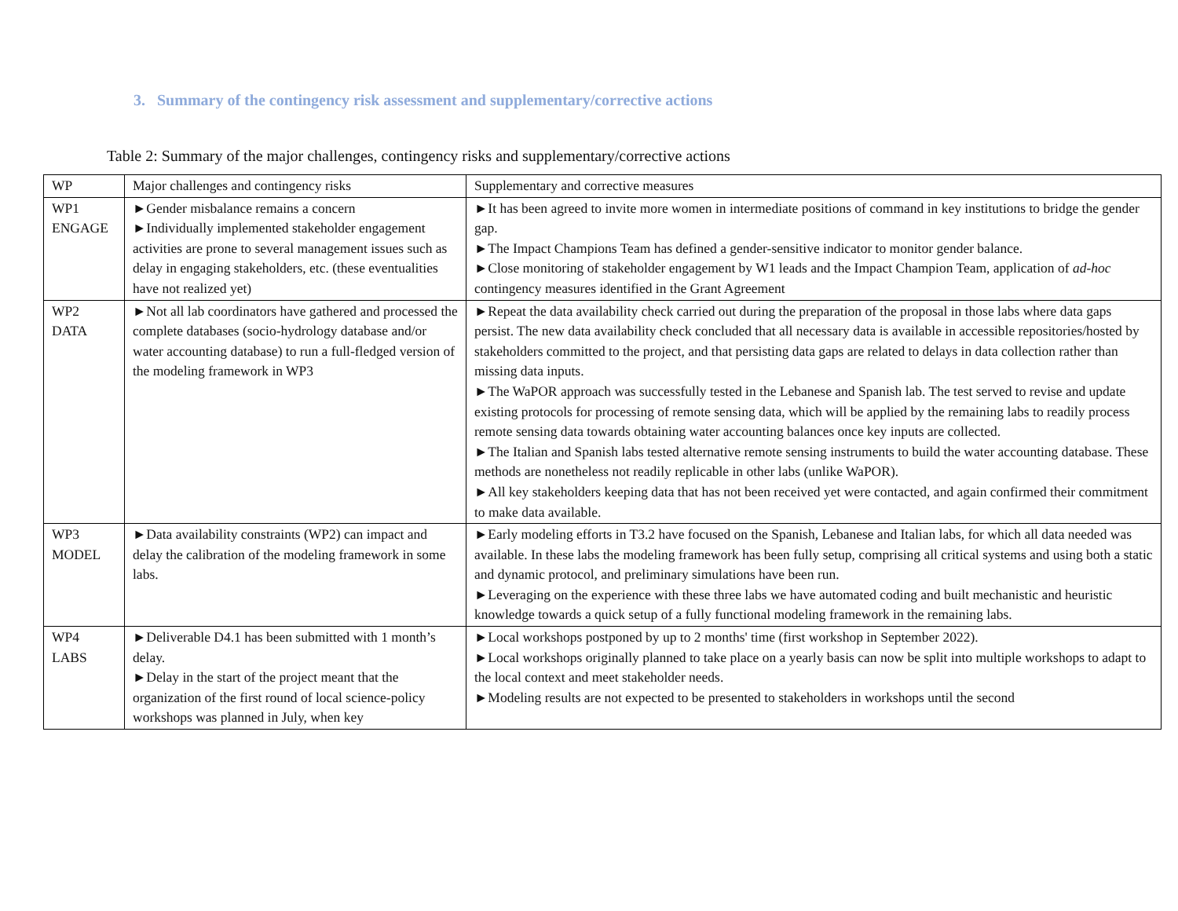3. Summary of the contingency risk assessment and supplementary/corrective actions
Table 2: Summary of the major challenges, contingency risks and supplementary/corrective actions
| WP | Major challenges and contingency risks | Supplementary and corrective measures |
| --- | --- | --- |
| WP1 ENGAGE | ►Gender misbalance remains a concern ►Individually implemented stakeholder engagement activities are prone to several management issues such as delay in engaging stakeholders, etc. (these eventualities have not realized yet) | ►It has been agreed to invite more women in intermediate positions of command in key institutions to bridge the gender gap. ►The Impact Champions Team has defined a gender-sensitive indicator to monitor gender balance. ►Close monitoring of stakeholder engagement by W1 leads and the Impact Champion Team, application of ad-hoc contingency measures identified in the Grant Agreement |
| WP2 DATA | ►Not all lab coordinators have gathered and processed the complete databases (socio-hydrology database and/or water accounting database) to run a full-fledged version of the modeling framework in WP3 | ►Repeat the data availability check carried out during the preparation of the proposal in those labs where data gaps persist. The new data availability check concluded that all necessary data is available in accessible repositories/hosted by stakeholders committed to the project, and that persisting data gaps are related to delays in data collection rather than missing data inputs. ►The WaPOR approach was successfully tested in the Lebanese and Spanish lab. The test served to revise and update existing protocols for processing of remote sensing data, which will be applied by the remaining labs to readily process remote sensing data towards obtaining water accounting balances once key inputs are collected. ►The Italian and Spanish labs tested alternative remote sensing instruments to build the water accounting database. These methods are nonetheless not readily replicable in other labs (unlike WaPOR). ►All key stakeholders keeping data that has not been received yet were contacted, and again confirmed their commitment to make data available. |
| WP3 MODEL | ►Data availability constraints (WP2) can impact and delay the calibration of the modeling framework in some labs. | ►Early modeling efforts in T3.2 have focused on the Spanish, Lebanese and Italian labs, for which all data needed was available. In these labs the modeling framework has been fully setup, comprising all critical systems and using both a static and dynamic protocol, and preliminary simulations have been run. ►Leveraging on the experience with these three labs we have automated coding and built mechanistic and heuristic knowledge towards a quick setup of a fully functional modeling framework in the remaining labs. |
| WP4 LABS | ►Deliverable D4.1 has been submitted with 1 month’s delay. ►Delay in the start of the project meant that the organization of the first round of local science-policy workshops was planned in July, when key | ►Local workshops postponed by up to 2 months' time (first workshop in September 2022). ►Local workshops originally planned to take place on a yearly basis can now be split into multiple workshops to adapt to the local context and meet stakeholder needs. ►Modeling results are not expected to be presented to stakeholders in workshops until the second |